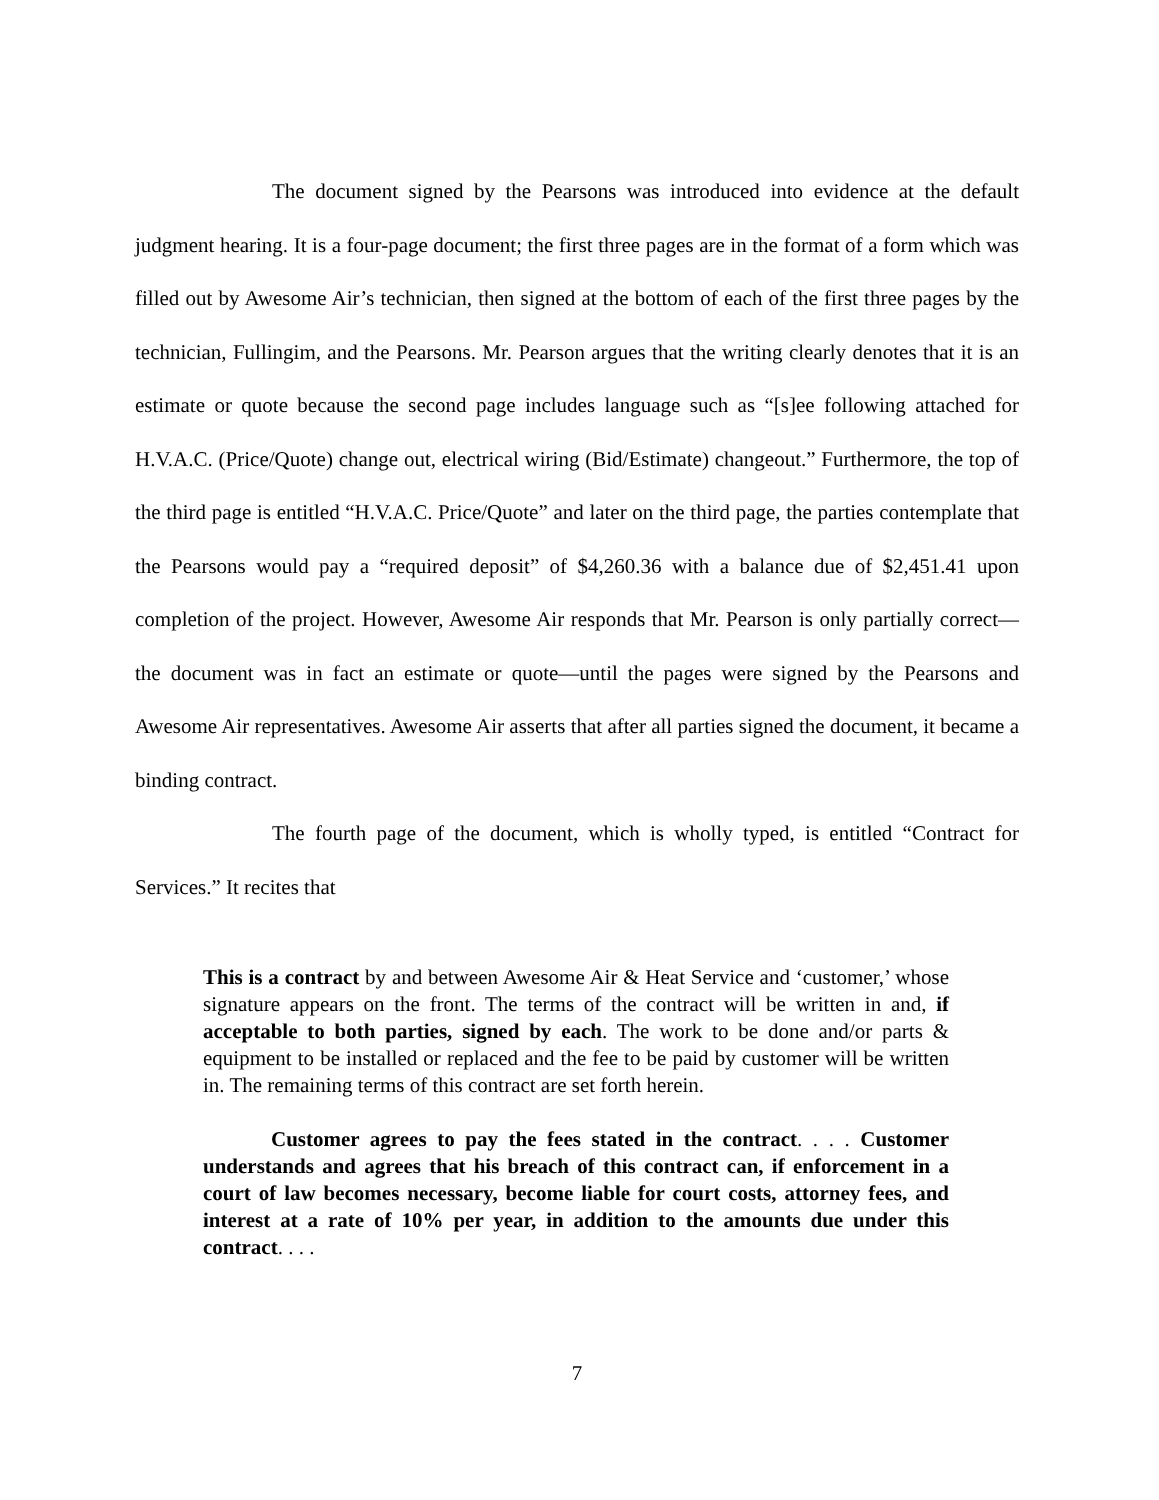The document signed by the Pearsons was introduced into evidence at the default judgment hearing. It is a four-page document; the first three pages are in the format of a form which was filled out by Awesome Air’s technician, then signed at the bottom of each of the first three pages by the technician, Fullingim, and the Pearsons. Mr. Pearson argues that the writing clearly denotes that it is an estimate or quote because the second page includes language such as “[s]ee following attached for H.V.A.C. (Price/Quote) change out, electrical wiring (Bid/Estimate) changeout.” Furthermore, the top of the third page is entitled “H.V.A.C. Price/Quote” and later on the third page, the parties contemplate that the Pearsons would pay a “required deposit” of $4,260.36 with a balance due of $2,451.41 upon completion of the project. However, Awesome Air responds that Mr. Pearson is only partially correct—the document was in fact an estimate or quote—until the pages were signed by the Pearsons and Awesome Air representatives. Awesome Air asserts that after all parties signed the document, it became a binding contract.
The fourth page of the document, which is wholly typed, is entitled “Contract for Services.” It recites that
This is a contract by and between Awesome Air & Heat Service and ‘customer,’ whose signature appears on the front. The terms of the contract will be written in and, if acceptable to both parties, signed by each. The work to be done and/or parts & equipment to be installed or replaced and the fee to be paid by customer will be written in. The remaining terms of this contract are set forth herein.
Customer agrees to pay the fees stated in the contract. . . . Customer understands and agrees that his breach of this contract can, if enforcement in a court of law becomes necessary, become liable for court costs, attorney fees, and interest at a rate of 10% per year, in addition to the amounts due under this contract. . . .
7